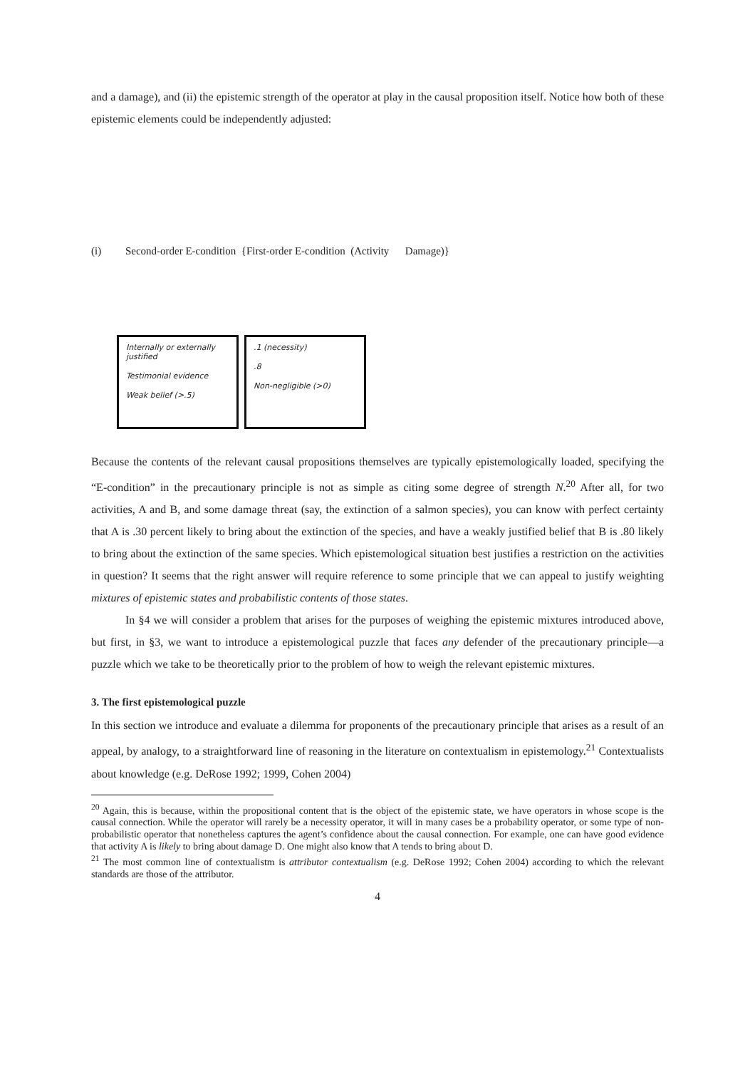and a damage), and (ii) the epistemic strength of the operator at play in the causal proposition itself. Notice how both of these epistemic elements could be independently adjusted:
(i) Second-order E-condition {First-order E-condition (Activity Damage)}
Internally or externally justified
Testimonial evidence
Weak belief (>.5)
.1 (necessity)
.8
Non-negligible (>0)
Because the contents of the relevant causal propositions themselves are typically epistemologically loaded, specifying the “E-condition” in the precautionary principle is not as simple as citing some degree of strength N.<sup>20</sup> After all, for two activities, A and B, and some damage threat (say, the extinction of a salmon species), you can know with perfect certainty that A is .30 percent likely to bring about the extinction of the species, and have a weakly justified belief that B is .80 likely to bring about the extinction of the same species. Which epistemological situation best justifies a restriction on the activities in question? It seems that the right answer will require reference to some principle that we can appeal to justify weighting mixtures of epistemic states and probabilistic contents of those states.
In §4 we will consider a problem that arises for the purposes of weighing the epistemic mixtures introduced above, but first, in §3, we want to introduce a epistemological puzzle that faces any defender of the precautionary principle—a puzzle which we take to be theoretically prior to the problem of how to weigh the relevant epistemic mixtures.
3. The first epistemological puzzle
In this section we introduce and evaluate a dilemma for proponents of the precautionary principle that arises as a result of an appeal, by analogy, to a straightforward line of reasoning in the literature on contextualism in epistemology.<sup>21</sup> Contextualists about knowledge (e.g. DeRose 1992; 1999, Cohen 2004)
<sup>20</sup> Again, this is because, within the propositional content that is the object of the epistemic state, we have operators in whose scope is the causal connection. While the operator will rarely be a necessity operator, it will in many cases be a probability operator, or some type of non-probabilistic operator that nonetheless captures the agent’s confidence about the causal connection. For example, one can have good evidence that activity A is likely to bring about damage D. One might also know that A tends to bring about D.
<sup>21</sup> The most common line of contextualistm is attributor contextualism (e.g. DeRose 1992; Cohen 2004) according to which the relevant standards are those of the attributor.
4